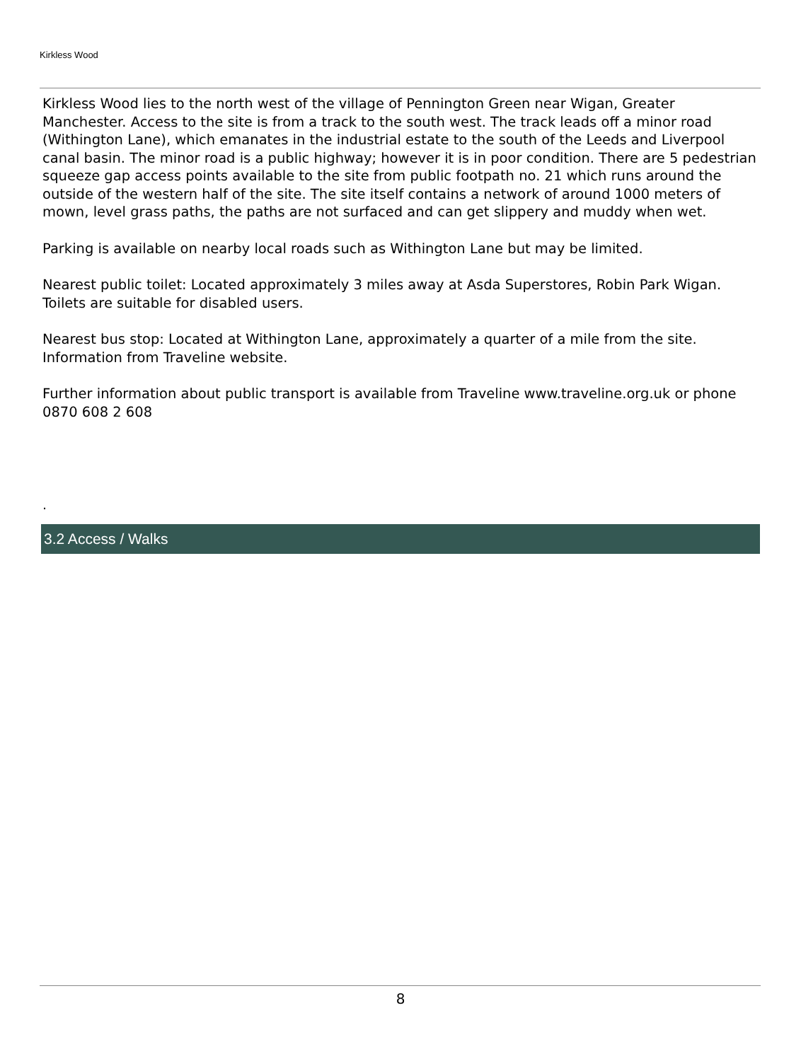Kirkless Wood
Kirkless Wood lies to the north west of the village of Pennington Green near Wigan, Greater Manchester. Access to the site is from a track to the south west. The track leads off a minor road (Withington Lane), which emanates in the industrial estate to the south of the Leeds and Liverpool canal basin. The minor road is a public highway; however it is in poor condition. There are 5 pedestrian squeeze gap access points available to the site from public footpath no. 21 which runs around the outside of the western half of the site. The site itself contains a network of around 1000 meters of mown, level grass paths, the paths are not surfaced and can get slippery and muddy when wet.
Parking is available on nearby local roads such as Withington Lane but may be limited.
Nearest public toilet: Located approximately 3 miles away at Asda Superstores, Robin Park Wigan. Toilets are suitable for disabled users.
Nearest bus stop: Located at Withington Lane, approximately a quarter of a mile from the site. Information from Traveline website.
Further information about public transport is available from Traveline www.traveline.org.uk or phone 0870 608 2 608
.
3.2 Access / Walks
8